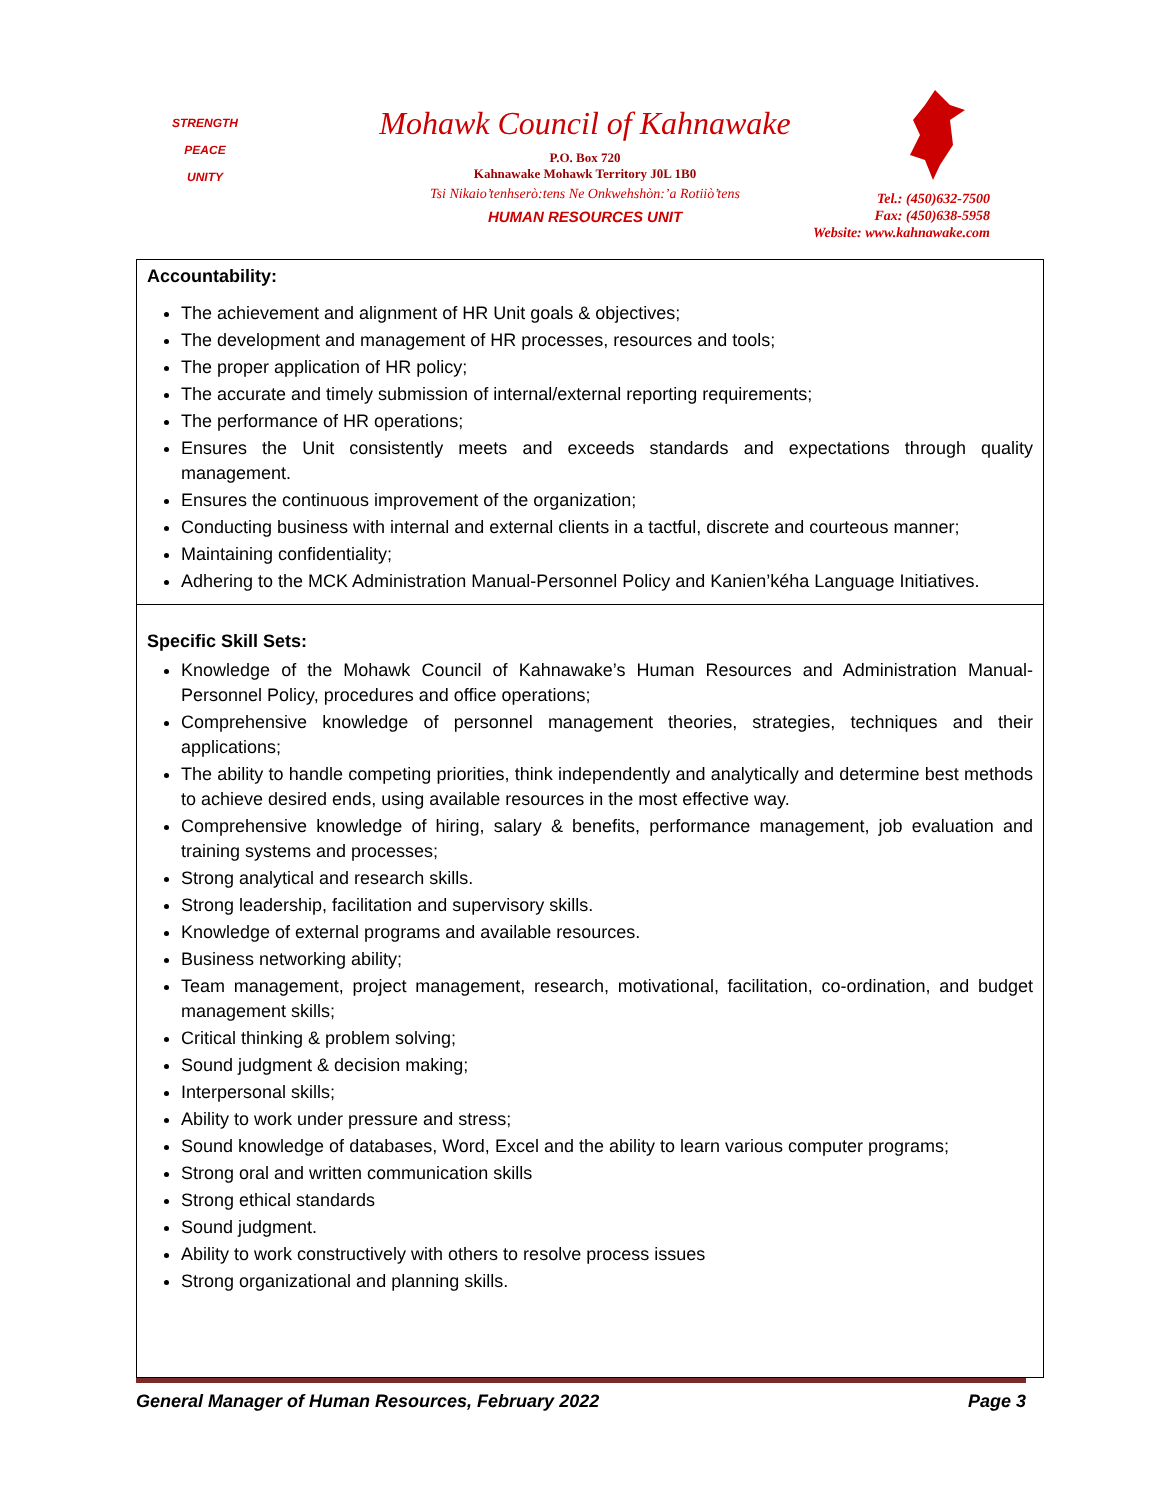STRENGTH
PEACE
UNITY
Mohawk Council of Kahnawake
P.O. Box 720
Kahnawake Mohawk Territory J0L 1B0
Tsi Nikaio’tenhserò:tens Ne Onkwehshòn:’a Rotiiò’tens
HUMAN RESOURCES UNIT
Tel.: (450)632-7500
Fax: (450)638-5958
Website: www.kahnawake.com
| Accountability: The achievement and alignment of HR Unit goals & objectives; The development and management of HR processes, resources and tools; The proper application of HR policy; The accurate and timely submission of internal/external reporting requirements; The performance of HR operations; Ensures the Unit consistently meets and exceeds standards and expectations through quality management. Ensures the continuous improvement of the organization; Conducting business with internal and external clients in a tactful, discrete and courteous manner; Maintaining confidentiality; Adhering to the MCK Administration Manual-Personnel Policy and Kanien’kéha Language Initiatives. |
| Specific Skill Sets: Knowledge of the Mohawk Council of Kahnawake’s Human Resources and Administration Manual-Personnel Policy, procedures and office operations; Comprehensive knowledge of personnel management theories, strategies, techniques and their applications; The ability to handle competing priorities, think independently and analytically and determine best methods to achieve desired ends, using available resources in the most effective way. Comprehensive knowledge of hiring, salary & benefits, performance management, job evaluation and training systems and processes; Strong analytical and research skills. Strong leadership, facilitation and supervisory skills. Knowledge of external programs and available resources. Business networking ability; Team management, project management, research, motivational, facilitation, co-ordination, and budget management skills; Critical thinking & problem solving; Sound judgment & decision making; Interpersonal skills; Ability to work under pressure and stress; Sound knowledge of databases, Word, Excel and the ability to learn various computer programs; Strong oral and written communication skills Strong ethical standards Sound judgment. Ability to work constructively with others to resolve process issues Strong organizational and planning skills. |
General Manager of Human Resources, February 2022 Page 3